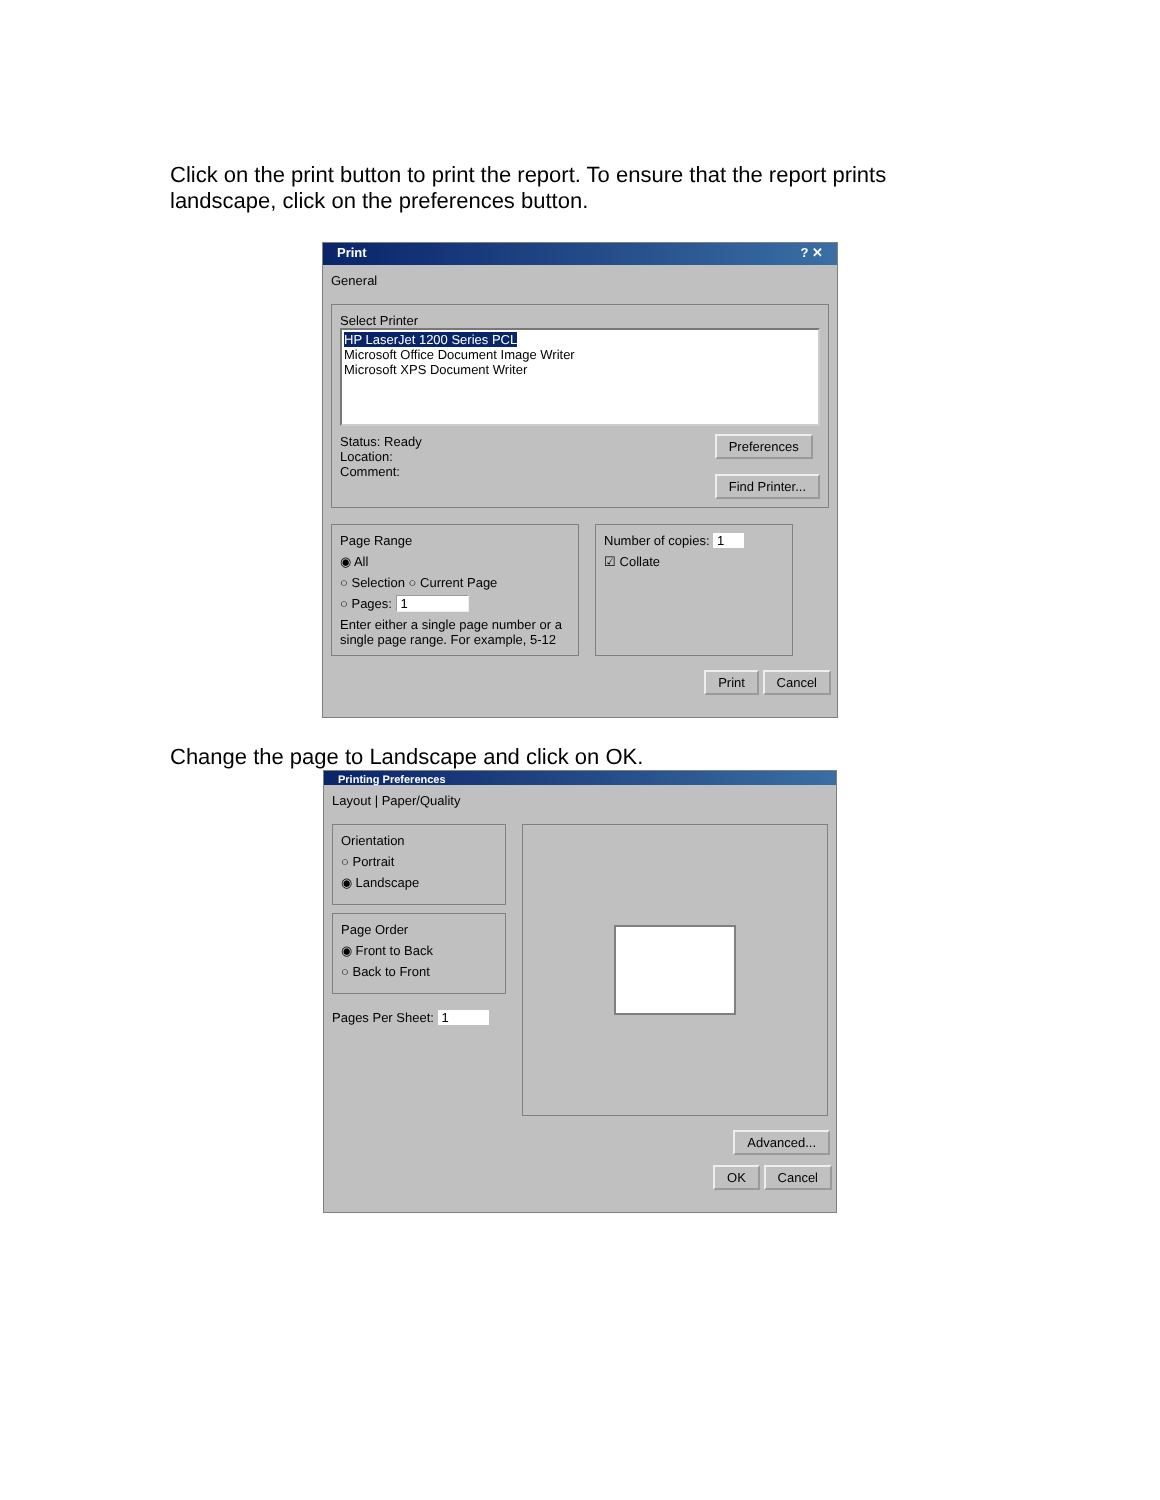Click on the print button to print the report. To ensure that the report prints
landscape, click on the preferences button.
Print ? ✕
General
Select Printer
HP LaserJet 1200 Series PCL
Microsoft Office Document Image Writer
Microsoft XPS Document Writer
Status: Ready
Location:
Comment:
Preferences
Find Printer...
Page Range
◉ All
○ Selection ○ Current Page
○ Pages: 1
Enter either a single page number or a single page range. For example, 5-12
Number of copies: 1
☑ Collate
Print Cancel
Change the page to Landscape and click on OK.
Printing Preferences
Layout | Paper/Quality
Orientation
○ Portrait
◉ Landscape
Page Order
◉ Front to Back
○ Back to Front
Pages Per Sheet: 1
Advanced...
OK Cancel